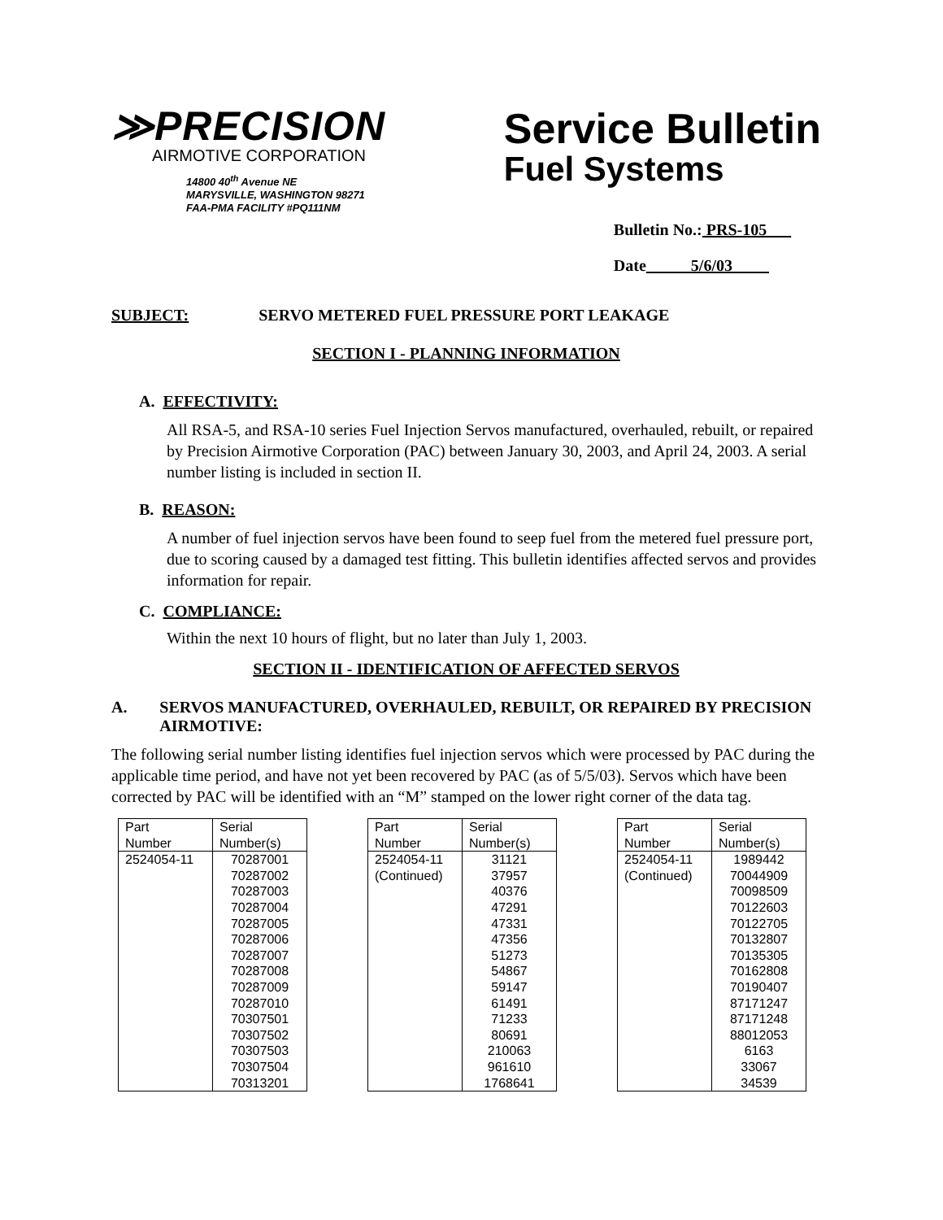≫PRECISION
AIRMOTIVE CORPORATION
14800 40<sup>th</sup> Avenue NE
MARYSVILLE, WASHINGTON 98271
FAA-PMA FACILITY #PQ111NM
Service Bulletin
Fuel Systems
Bulletin No.: PRS-105
Date 5/6/03
SUBJECT: SERVO METERED FUEL PRESSURE PORT LEAKAGE
SECTION I - PLANNING INFORMATION
A. EFFECTIVITY:
All RSA-5, and RSA-10 series Fuel Injection Servos manufactured, overhauled, rebuilt, or repaired by Precision Airmotive Corporation (PAC) between January 30, 2003, and April 24, 2003. A serial number listing is included in section II.
B. REASON:
A number of fuel injection servos have been found to seep fuel from the metered fuel pressure port, due to scoring caused by a damaged test fitting. This bulletin identifies affected servos and provides information for repair.
C. COMPLIANCE:
Within the next 10 hours of flight, but no later than July 1, 2003.
SECTION II - IDENTIFICATION OF AFFECTED SERVOS
A. SERVOS MANUFACTURED, OVERHAULED, REBUILT, OR REPAIRED BY PRECISION AIRMOTIVE:
The following serial number listing identifies fuel injection servos which were processed by PAC during the applicable time period, and have not yet been recovered by PAC (as of 5/5/03). Servos which have been corrected by PAC will be identified with an “M” stamped on the lower right corner of the data tag.
| Part Number | Serial Number(s) |
| 2524054-11 | 70287001 70287002 70287003 70287004 70287005 70287006 70287007 70287008 70287009 70287010 70307501 70307502 70307503 70307504 70313201 |
| Part Number | Serial Number(s) |
| 2524054-11 (Continued) | 31121 37957 40376 47291 47331 47356 51273 54867 59147 61491 71233 80691 210063 961610 1768641 |
| Part Number | Serial Number(s) |
| 2524054-11 (Continued) | 1989442 70044909 70098509 70122603 70122705 70132807 70135305 70162808 70190407 87171247 87171248 88012053 6163 33067 34539 |